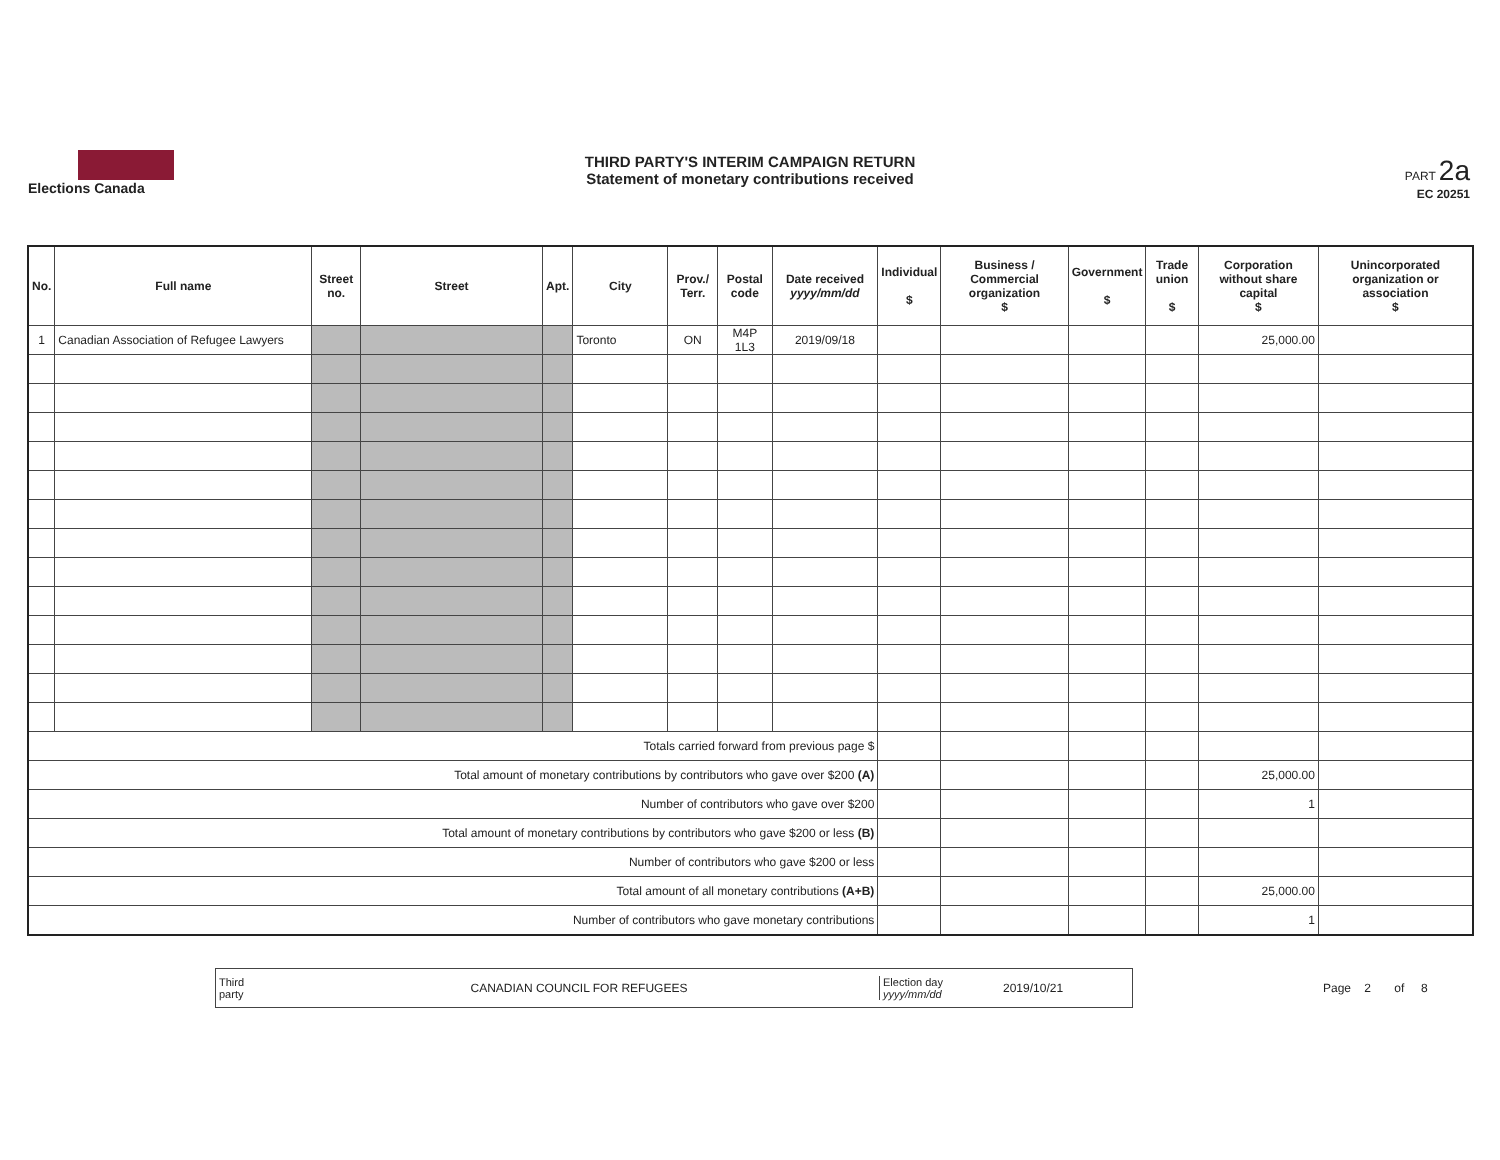Elections Canada
THIRD PARTY'S INTERIM CAMPAIGN RETURN
Statement of monetary contributions received
PART 2a
EC 20251
| No. | Full name | Street no. | Street | Apt. | City | Prov./ Terr. | Postal code | Date received yyyy/mm/dd | Individual $ | Business / Commercial organization $ | Government $ | Trade union $ | Corporation without share capital $ | Unincorporated organization or association $ |
| --- | --- | --- | --- | --- | --- | --- | --- | --- | --- | --- | --- | --- | --- | --- |
| 1 | Canadian Association of Refugee Lawyers | | | | Toronto | ON | M4P 1L3 | 2019/09/18 | | | | | 25,000.00 | |
| Totals carried forward from previous page $ | | | | | | | | | | | | | | |
| Total amount of monetary contributions by contributors who gave over $200 (A) | | | | | | | | | | | | | 25,000.00 | |
| Number of contributors who gave over $200 | | | | | | | | | | | | | 1 | |
| Total amount of monetary contributions by contributors who gave $200 or less (B) | | | | | | | | | | | | | | |
| Number of contributors who gave $200 or less | | | | | | | | | | | | | | |
| Total amount of all monetary contributions (A+B) | | | | | | | | | | | | | 25,000.00 | |
| Number of contributors who gave monetary contributions | | | | | | | | | | | | | 1 | |
Third
party
CANADIAN COUNCIL FOR REFUGEES
Election day
yyyy/mm/dd
2019/10/21
Page 2 of 8